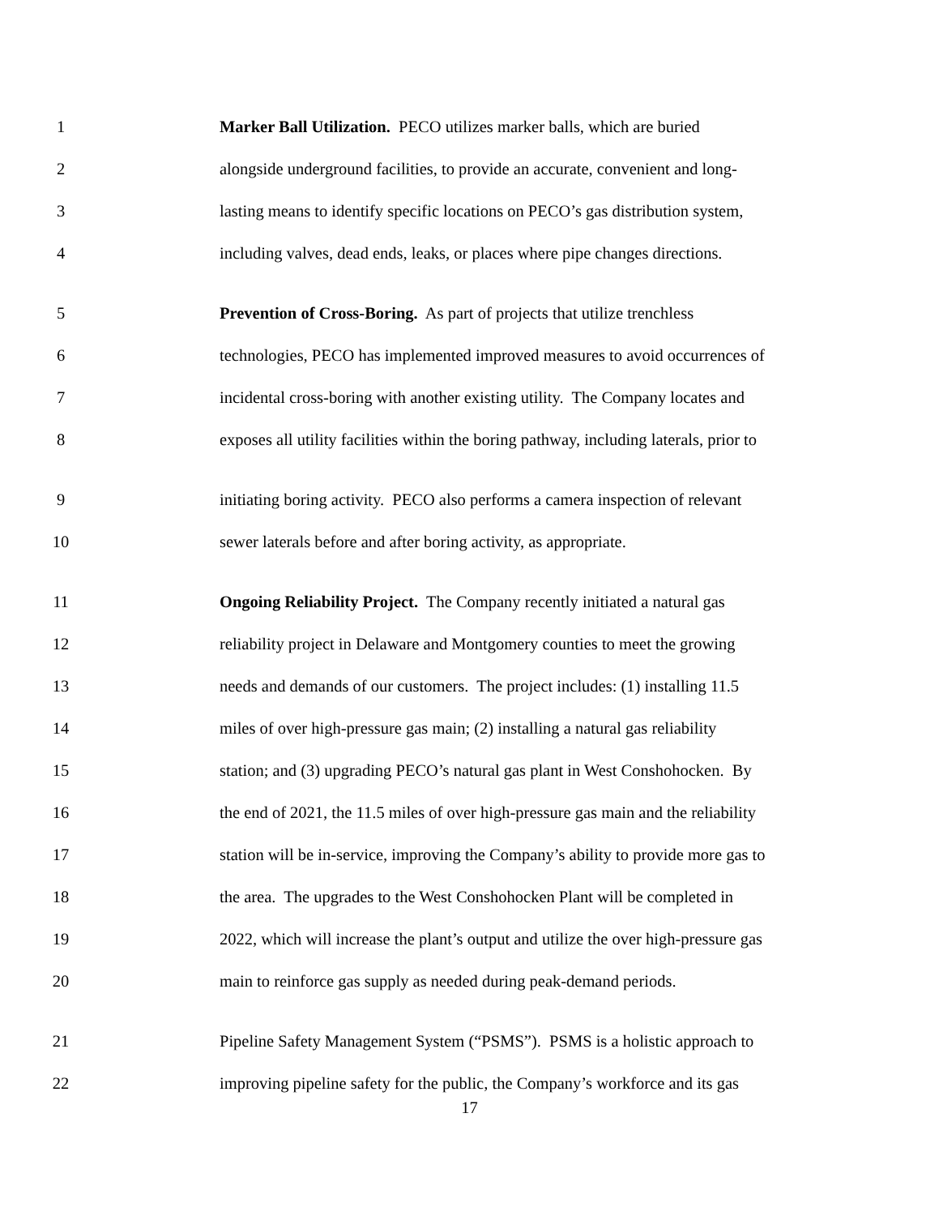1 Marker Ball Utilization. PECO utilizes marker balls, which are buried
2 alongside underground facilities, to provide an accurate, convenient and long-
3 lasting means to identify specific locations on PECO’s gas distribution system,
4 including valves, dead ends, leaks, or places where pipe changes directions.
5 Prevention of Cross-Boring. As part of projects that utilize trenchless
6 technologies, PECO has implemented improved measures to avoid occurrences of
7 incidental cross-boring with another existing utility. The Company locates and
8 exposes all utility facilities within the boring pathway, including laterals, prior to
9 initiating boring activity. PECO also performs a camera inspection of relevant
10 sewer laterals before and after boring activity, as appropriate.
11 Ongoing Reliability Project. The Company recently initiated a natural gas
12 reliability project in Delaware and Montgomery counties to meet the growing
13 needs and demands of our customers. The project includes: (1) installing 11.5
14 miles of over high-pressure gas main; (2) installing a natural gas reliability
15 station; and (3) upgrading PECO’s natural gas plant in West Conshohocken. By
16 the end of 2021, the 11.5 miles of over high-pressure gas main and the reliability
17 station will be in-service, improving the Company’s ability to provide more gas to
18 the area. The upgrades to the West Conshohocken Plant will be completed in
19 2022, which will increase the plant’s output and utilize the over high-pressure gas
20 main to reinforce gas supply as needed during peak-demand periods.
21 Pipeline Safety Management System (“PSMS”). PSMS is a holistic approach to
22 improving pipeline safety for the public, the Company’s workforce and its gas
17